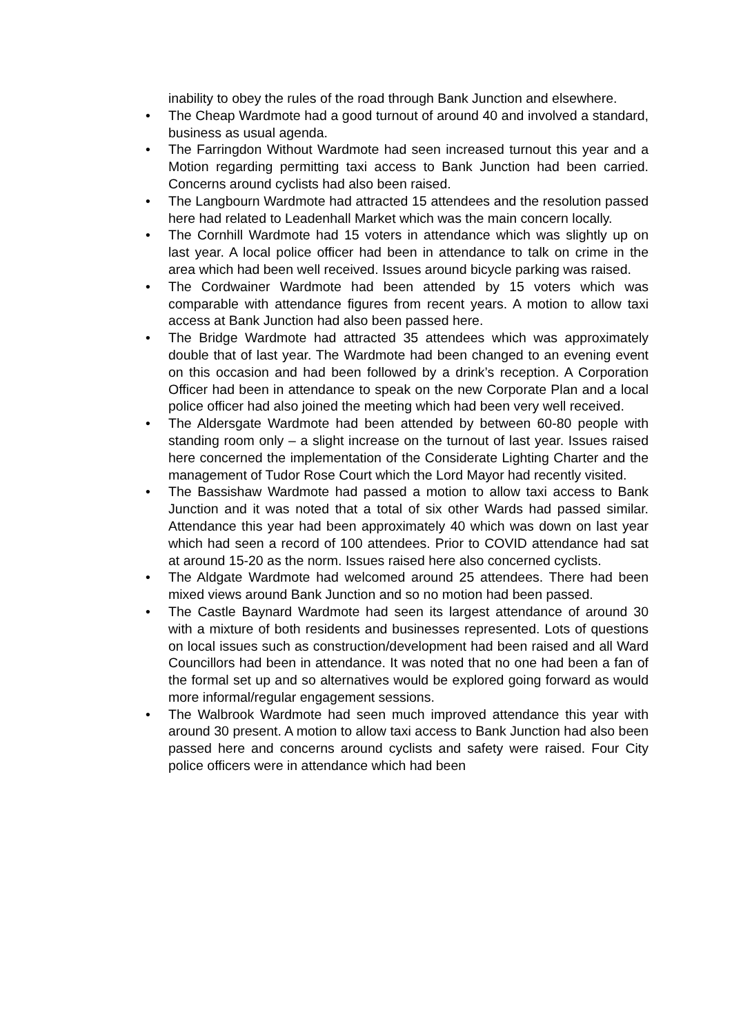inability to obey the rules of the road through Bank Junction and elsewhere.
• The Cheap Wardmote had a good turnout of around 40 and involved a standard, business as usual agenda.
• The Farringdon Without Wardmote had seen increased turnout this year and a Motion regarding permitting taxi access to Bank Junction had been carried. Concerns around cyclists had also been raised.
• The Langbourn Wardmote had attracted 15 attendees and the resolution passed here had related to Leadenhall Market which was the main concern locally.
• The Cornhill Wardmote had 15 voters in attendance which was slightly up on last year. A local police officer had been in attendance to talk on crime in the area which had been well received. Issues around bicycle parking was raised.
• The Cordwainer Wardmote had been attended by 15 voters which was comparable with attendance figures from recent years. A motion to allow taxi access at Bank Junction had also been passed here.
• The Bridge Wardmote had attracted 35 attendees which was approximately double that of last year. The Wardmote had been changed to an evening event on this occasion and had been followed by a drink’s reception. A Corporation Officer had been in attendance to speak on the new Corporate Plan and a local police officer had also joined the meeting which had been very well received.
• The Aldersgate Wardmote had been attended by between 60-80 people with standing room only – a slight increase on the turnout of last year. Issues raised here concerned the implementation of the Considerate Lighting Charter and the management of Tudor Rose Court which the Lord Mayor had recently visited.
• The Bassishaw Wardmote had passed a motion to allow taxi access to Bank Junction and it was noted that a total of six other Wards had passed similar. Attendance this year had been approximately 40 which was down on last year which had seen a record of 100 attendees. Prior to COVID attendance had sat at around 15-20 as the norm. Issues raised here also concerned cyclists.
• The Aldgate Wardmote had welcomed around 25 attendees. There had been mixed views around Bank Junction and so no motion had been passed.
• The Castle Baynard Wardmote had seen its largest attendance of around 30 with a mixture of both residents and businesses represented. Lots of questions on local issues such as construction/development had been raised and all Ward Councillors had been in attendance. It was noted that no one had been a fan of the formal set up and so alternatives would be explored going forward as would more informal/regular engagement sessions.
• The Walbrook Wardmote had seen much improved attendance this year with around 30 present. A motion to allow taxi access to Bank Junction had also been passed here and concerns around cyclists and safety were raised. Four City police officers were in attendance which had been